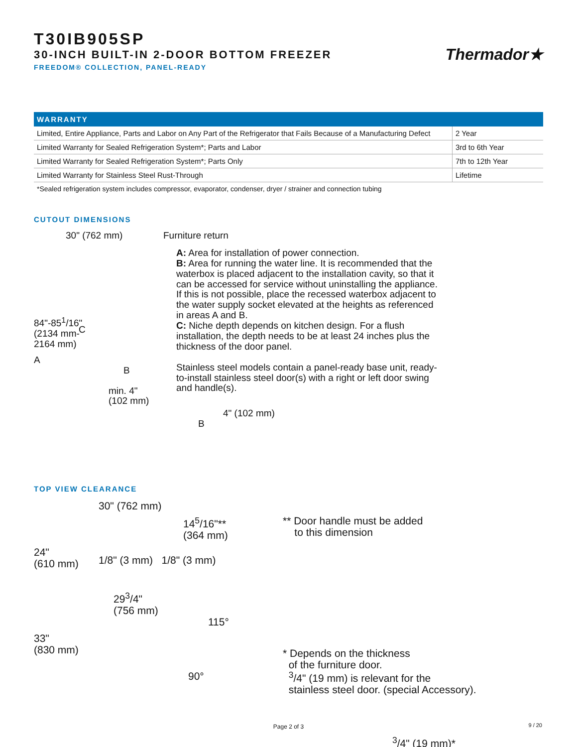T30IB905SP
30-INCH BUILT-IN 2-DOOR BOTTOM FREEZER
FREEDOM® COLLECTION, PANEL-READY
Thermador★
| WARRANTY | |
| --- | --- |
| Limited, Entire Appliance, Parts and Labor on Any Part of the Refrigerator that Fails Because of a Manufacturing Defect | 2 Year |
| Limited Warranty for Sealed Refrigeration System*; Parts and Labor | 3rd to 6th Year |
| Limited Warranty for Sealed Refrigeration System*; Parts Only | 7th to 12th Year |
| Limited Warranty for Stainless Steel Rust-Through | Lifetime |
*Sealed refrigeration system includes compressor, evaporator, condenser, dryer / strainer and connection tubing
CUTOUT DIMENSIONS
30" (762 mm)
84"-85<sup>1</sup>/16"
(2134 mm-
2164 mm)
C
A
B
min. 4"
(102 mm)
Furniture return
A: Area for installation of power connection.
B: Area for running the water line. It is recommended that the waterbox is placed adjacent to the installation cavity, so that it can be accessed for service without uninstalling the appliance. If this is not possible, place the recessed waterbox adjacent to the water supply socket elevated at the heights as referenced in areas A and B.
C: Niche depth depends on kitchen design. For a flush installation, the depth needs to be at least 24 inches plus the thickness of the door panel.
Stainless steel models contain a panel-ready base unit, ready-to-install stainless steel door(s) with a right or left door swing and handle(s).
4" (102 mm)
B
TOP VIEW CLEARANCE
30" (762 mm)
24"
(610 mm)
1/8" (3 mm) 1/8" (3 mm)
14<sup>5</sup>/16"**
(364 mm)
29<sup>3</sup>/4"
(756 mm)
115°
33"
(830 mm)
90°
** Door handle must be added
to this dimension
* Depends on the thickness
of the furniture door.
<sup>3</sup>/4" (19 mm) is relevant for the
stainless steel door. (special Accessory).
<sup>3</sup>/4" (19 mm)*
Page 2 of 3 9 / 20